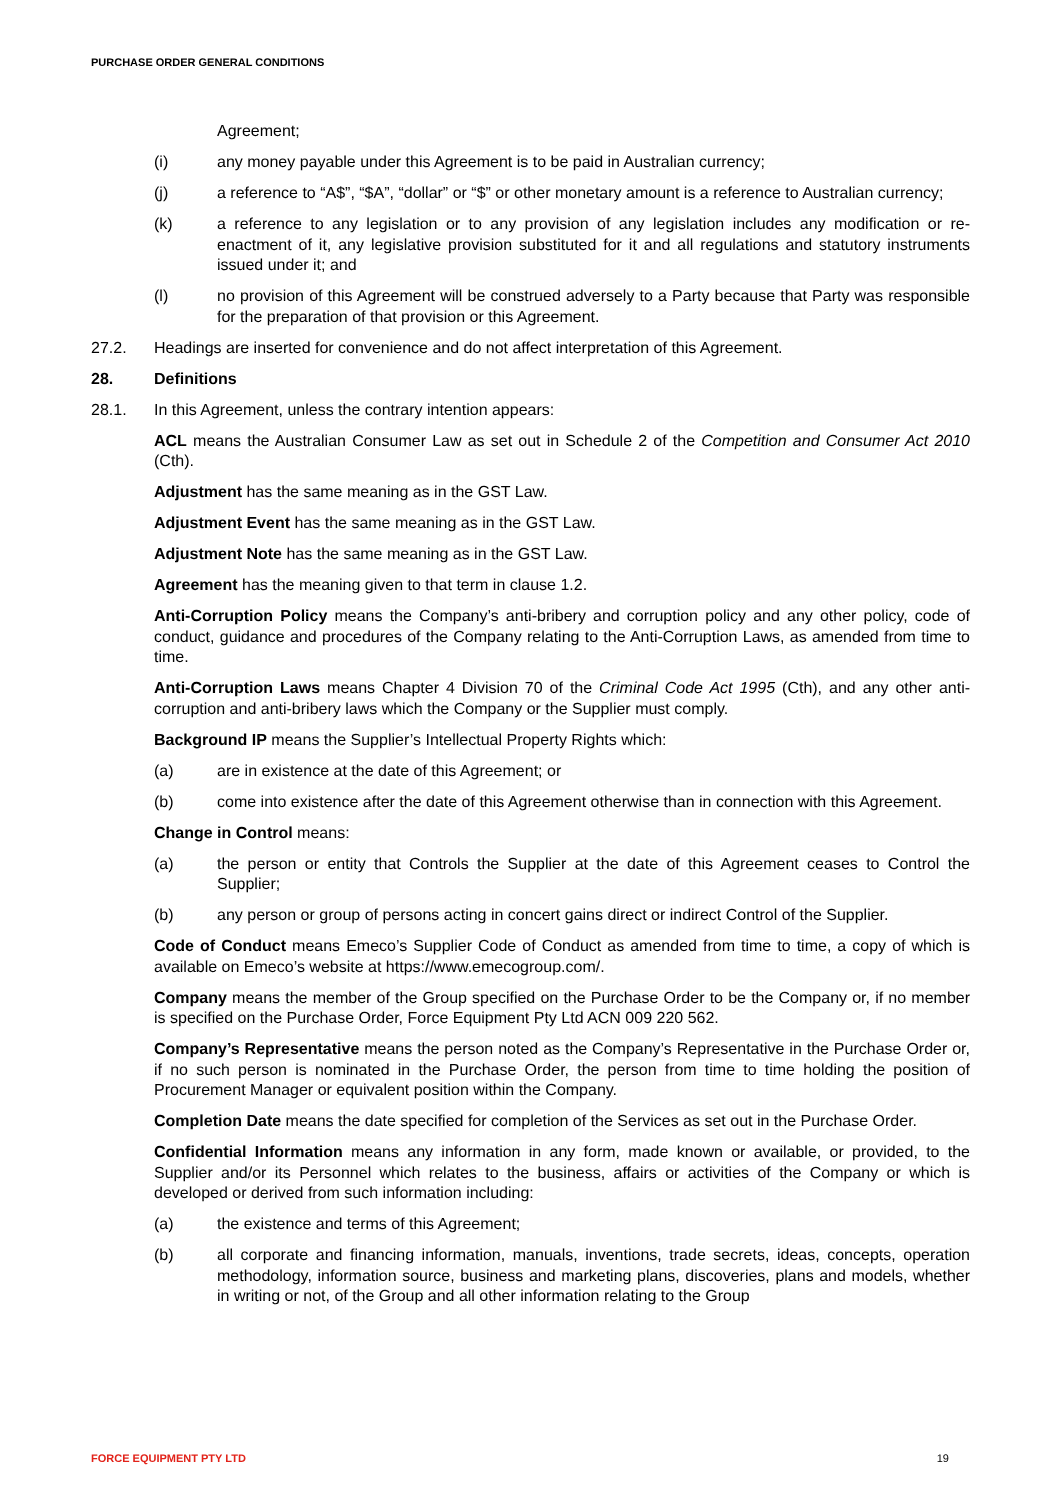PURCHASE ORDER GENERAL CONDITIONS
Agreement;
(i) any money payable under this Agreement is to be paid in Australian currency;
(j) a reference to “A$”, “$A”, “dollar” or “$” or other monetary amount is a reference to Australian currency;
(k) a reference to any legislation or to any provision of any legislation includes any modification or re-enactment of it, any legislative provision substituted for it and all regulations and statutory instruments issued under it; and
(l) no provision of this Agreement will be construed adversely to a Party because that Party was responsible for the preparation of that provision or this Agreement.
27.2. Headings are inserted for convenience and do not affect interpretation of this Agreement.
28. Definitions
28.1. In this Agreement, unless the contrary intention appears:
ACL means the Australian Consumer Law as set out in Schedule 2 of the Competition and Consumer Act 2010 (Cth).
Adjustment has the same meaning as in the GST Law.
Adjustment Event has the same meaning as in the GST Law.
Adjustment Note has the same meaning as in the GST Law.
Agreement has the meaning given to that term in clause 1.2.
Anti-Corruption Policy means the Company’s anti-bribery and corruption policy and any other policy, code of conduct, guidance and procedures of the Company relating to the Anti-Corruption Laws, as amended from time to time.
Anti-Corruption Laws means Chapter 4 Division 70 of the Criminal Code Act 1995 (Cth), and any other anti-corruption and anti-bribery laws which the Company or the Supplier must comply.
Background IP means the Supplier’s Intellectual Property Rights which:
(a) are in existence at the date of this Agreement; or
(b) come into existence after the date of this Agreement otherwise than in connection with this Agreement.
Change in Control means:
(a) the person or entity that Controls the Supplier at the date of this Agreement ceases to Control the Supplier;
(b) any person or group of persons acting in concert gains direct or indirect Control of the Supplier.
Code of Conduct means Emeco’s Supplier Code of Conduct as amended from time to time, a copy of which is available on Emeco’s website at https://www.emecogroup.com/.
Company means the member of the Group specified on the Purchase Order to be the Company or, if no member is specified on the Purchase Order, Force Equipment Pty Ltd ACN 009 220 562.
Company’s Representative means the person noted as the Company’s Representative in the Purchase Order or, if no such person is nominated in the Purchase Order, the person from time to time holding the position of Procurement Manager or equivalent position within the Company.
Completion Date means the date specified for completion of the Services as set out in the Purchase Order.
Confidential Information means any information in any form, made known or available, or provided, to the Supplier and/or its Personnel which relates to the business, affairs or activities of the Company or which is developed or derived from such information including:
(a) the existence and terms of this Agreement;
(b) all corporate and financing information, manuals, inventions, trade secrets, ideas, concepts, operation methodology, information source, business and marketing plans, discoveries, plans and models, whether in writing or not, of the Group and all other information relating to the Group
FORCE EQUIPMENT PTY LTD 19